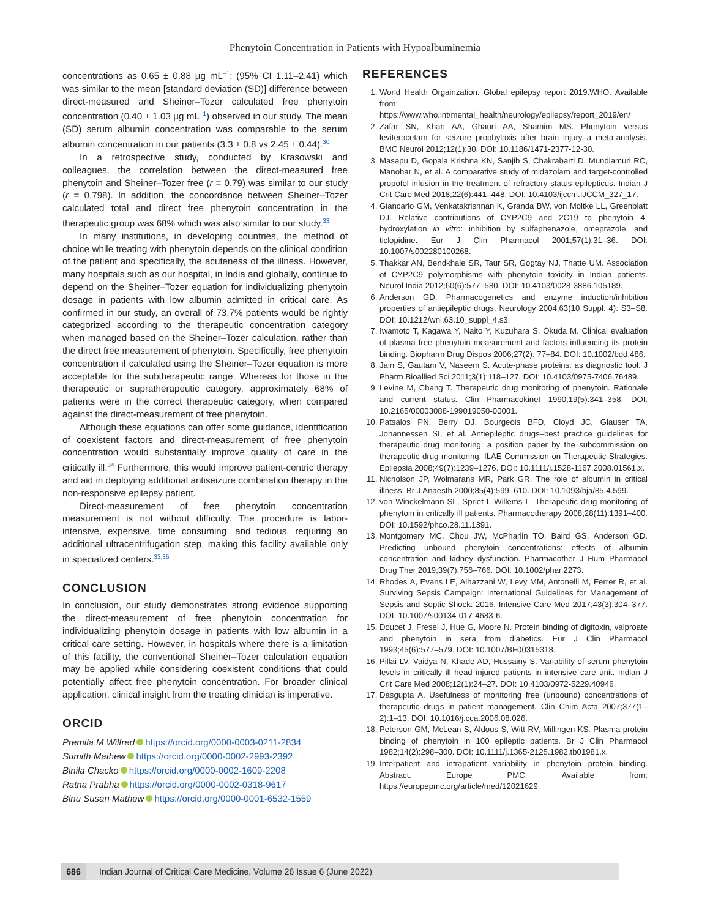Phenytoin Concentration in Patients with Hypoalbuminemia
concentrations as 0.65 ± 0.88 µg mL<sup>–1</sup>; (95% CI 1.11–2.41) which was similar to the mean [standard deviation (SD)] difference between direct-measured and Sheiner–Tozer calculated free phenytoin concentration (0.40 ± 1.03 µg mL<sup>–1</sup>) observed in our study. The mean (SD) serum albumin concentration was comparable to the serum albumin concentration in our patients (3.3 ± 0.8 vs 2.45 ± 0.44).<sup>30</sup>
In a retrospective study, conducted by Krasowski and colleagues, the correlation between the direct-measured free phenytoin and Sheiner–Tozer free (r = 0.79) was similar to our study (r = 0.798). In addition, the concordance between Sheiner–Tozer calculated total and direct free phenytoin concentration in the therapeutic group was 68% which was also similar to our study.<sup>33</sup>
In many institutions, in developing countries, the method of choice while treating with phenytoin depends on the clinical condition of the patient and specifically, the acuteness of the illness. However, many hospitals such as our hospital, in India and globally, continue to depend on the Sheiner–Tozer equation for individualizing phenytoin dosage in patients with low albumin admitted in critical care. As confirmed in our study, an overall of 73.7% patients would be rightly categorized according to the therapeutic concentration category when managed based on the Sheiner–Tozer calculation, rather than the direct free measurement of phenytoin. Specifically, free phenytoin concentration if calculated using the Sheiner–Tozer equation is more acceptable for the subtherapeutic range. Whereas for those in the therapeutic or supratherapeutic category, approximately 68% of patients were in the correct therapeutic category, when compared against the direct-measurement of free phenytoin.
Although these equations can offer some guidance, identification of coexistent factors and direct-measurement of free phenytoin concentration would substantially improve quality of care in the critically ill.<sup>34</sup> Furthermore, this would improve patient-centric therapy and aid in deploying additional antiseizure combination therapy in the non-responsive epilepsy patient.
Direct-measurement of free phenytoin concentration measurement is not without difficulty. The procedure is labor-intensive, expensive, time consuming, and tedious, requiring an additional ultracentrifugation step, making this facility available only in specialized centers.<sup>33,35</sup>
CONCLUSION
In conclusion, our study demonstrates strong evidence supporting the direct-measurement of free phenytoin concentration for individualizing phenytoin dosage in patients with low albumin in a critical care setting. However, in hospitals where there is a limitation of this facility, the conventional Sheiner–Tozer calculation equation may be applied while considering coexistent conditions that could potentially affect free phenytoin concentration. For broader clinical application, clinical insight from the treating clinician is imperative.
ORCID
Premila M Wilfred https://orcid.org/0000-0003-0211-2834
Sumith Mathew https://orcid.org/0000-0002-2993-2392
Binila Chacko https://orcid.org/0000-0002-1609-2208
Ratna Prabha https://orcid.org/0000-0002-0318-9617
Binu Susan Mathew https://orcid.org/0000-0001-6532-1559
REFERENCES
1. World Health Orgainzation. Global epilepsy report 2019.WHO. Available from: https://www.who.int/mental_health/neurology/epilepsy/report_2019/en/
2. Zafar SN, Khan AA, Ghauri AA, Shamim MS. Phenytoin versus leviteracetam for seizure prophylaxis after brain injury–a meta-analysis. BMC Neurol 2012;12(1):30. DOI: 10.1186/1471-2377-12-30.
3. Masapu D, Gopala Krishna KN, Sanjib S, Chakrabarti D, Mundlamuri RC, Manohar N, et al. A comparative study of midazolam and target-controlled propofol infusion in the treatment of refractory status epilepticus. Indian J Crit Care Med 2018;22(6):441–448. DOI: 10.4103/ijccm.IJCCM_327_17.
4. Giancarlo GM, Venkatakrishnan K, Granda BW, von Moltke LL, Greenblatt DJ. Relative contributions of CYP2C9 and 2C19 to phenytoin 4-hydroxylation in vitro: inhibition by sulfaphenazole, omeprazole, and ticlopidine. Eur J Clin Pharmacol 2001;57(1):31–36. DOI: 10.1007/s002280100268.
5. Thakkar AN, Bendkhale SR, Taur SR, Gogtay NJ, Thatte UM. Association of CYP2C9 polymorphisms with phenytoin toxicity in Indian patients. Neurol India 2012;60(6):577–580. DOI: 10.4103/0028-3886.105189.
6. Anderson GD. Pharmacogenetics and enzyme induction/inhibition properties of antiepileptic drugs. Neurology 2004;63(10 Suppl. 4): S3–S8. DOI: 10.1212/wnl.63.10_suppl_4.s3.
7. Iwamoto T, Kagawa Y, Naito Y, Kuzuhara S, Okuda M. Clinical evaluation of plasma free phenytoin measurement and factors influencing its protein binding. Biopharm Drug Dispos 2006;27(2): 77–84. DOI: 10.1002/bdd.486.
8. Jain S, Gautam V, Naseem S. Acute-phase proteins: as diagnostic tool. J Pharm Bioallied Sci 2011;3(1):118–127. DOI: 10.4103/0975-7406.76489.
9. Levine M, Chang T. Therapeutic drug monitoring of phenytoin. Rationale and current status. Clin Pharmacokinet 1990;19(5):341–358. DOI: 10.2165/00003088-199019050-00001.
10. Patsalos PN, Berry DJ, Bourgeois BFD, Cloyd JC, Glauser TA, Johannessen SI, et al. Antiepileptic drugs–best practice guidelines for therapeutic drug monitoring: a position paper by the subcommission on therapeutic drug monitoring, ILAE Commission on Therapeutic Strategies. Epilepsia 2008;49(7):1239–1276. DOI: 10.1111/j.1528-1167.2008.01561.x.
11. Nicholson JP, Wolmarans MR, Park GR. The role of albumin in critical illness. Br J Anaesth 2000;85(4):599–610. DOI: 10.1093/bja/85.4.599.
12. von Winckelmann SL, Spriet I, Willems L. Therapeutic drug monitoring of phenytoin in critically ill patients. Pharmacotherapy 2008;28(11):1391–400. DOI: 10.1592/phco.28.11.1391.
13. Montgomery MC, Chou JW, McPharlin TO, Baird GS, Anderson GD. Predicting unbound phenytoin concentrations: effects of albumin concentration and kidney dysfunction. Pharmacother J Hum Pharmacol Drug Ther 2019;39(7):756–766. DOI: 10.1002/phar.2273.
14. Rhodes A, Evans LE, Alhazzani W, Levy MM, Antonelli M, Ferrer R, et al. Surviving Sepsis Campaign: International Guidelines for Management of Sepsis and Septic Shock: 2016. Intensive Care Med 2017;43(3):304–377. DOI: 10.1007/s00134-017-4683-6.
15. Doucet J, Fresel J, Hue G, Moore N. Protein binding of digitoxin, valproate and phenytoin in sera from diabetics. Eur J Clin Pharmacol 1993;45(6):577–579. DOI: 10.1007/BF00315318.
16. Pillai LV, Vaidya N, Khade AD, Hussainy S. Variability of serum phenytoin levels in critically ill head injured patients in intensive care unit. Indian J Crit Care Med 2008;12(1):24–27. DOI: 10.4103/0972-5229.40946.
17. Dasgupta A. Usefulness of monitoring free (unbound) concentrations of therapeutic drugs in patient management. Clin Chim Acta 2007;377(1–2):1–13. DOI: 10.1016/j.cca.2006.08.026.
18. Peterson GM, McLean S, Aldous S, Witt RV, Millingen KS. Plasma protein binding of phenytoin in 100 epileptic patients. Br J Clin Pharmacol 1982;14(2):298–300. DOI: 10.1111/j.1365-2125.1982.tb01981.x.
19. Interpatient and intrapatient variability in phenytoin protein binding. Abstract. Europe PMC. Available from: https://europepmc.org/article/med/12021629.
686 Indian Journal of Critical Care Medicine, Volume 26 Issue 6 (June 2022)